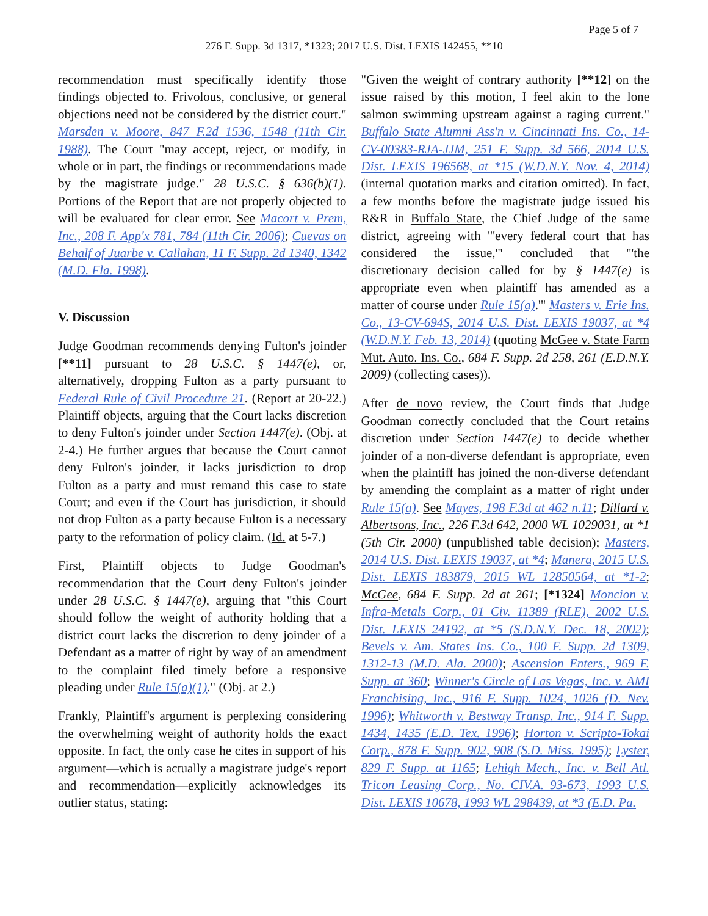Page 5 of 7
276 F. Supp. 3d 1317, *1323; 2017 U.S. Dist. LEXIS 142455, **10
recommendation must specifically identify those findings objected to. Frivolous, conclusive, or general objections need not be considered by the district court." Marsden v. Moore, 847 F.2d 1536, 1548 (11th Cir. 1988). The Court "may accept, reject, or modify, in whole or in part, the findings or recommendations made by the magistrate judge." 28 U.S.C. § 636(b)(1). Portions of the Report that are not properly objected to will be evaluated for clear error. See Macort v. Prem, Inc., 208 F. App'x 781, 784 (11th Cir. 2006); Cuevas on Behalf of Juarbe v. Callahan, 11 F. Supp. 2d 1340, 1342 (M.D. Fla. 1998).
V. Discussion
Judge Goodman recommends denying Fulton's joinder [**11] pursuant to 28 U.S.C. § 1447(e), or, alternatively, dropping Fulton as a party pursuant to Federal Rule of Civil Procedure 21. (Report at 20-22.) Plaintiff objects, arguing that the Court lacks discretion to deny Fulton's joinder under Section 1447(e). (Obj. at 2-4.) He further argues that because the Court cannot deny Fulton's joinder, it lacks jurisdiction to drop Fulton as a party and must remand this case to state Court; and even if the Court has jurisdiction, it should not drop Fulton as a party because Fulton is a necessary party to the reformation of policy claim. (Id. at 5-7.)
First, Plaintiff objects to Judge Goodman's recommendation that the Court deny Fulton's joinder under 28 U.S.C. § 1447(e), arguing that "this Court should follow the weight of authority holding that a district court lacks the discretion to deny joinder of a Defendant as a matter of right by way of an amendment to the complaint filed timely before a responsive pleading under Rule 15(a)(1)." (Obj. at 2.)
Frankly, Plaintiff's argument is perplexing considering the overwhelming weight of authority holds the exact opposite. In fact, the only case he cites in support of his argument—which is actually a magistrate judge's report and recommendation—explicitly acknowledges its outlier status, stating:
"Given the weight of contrary authority [**12] on the issue raised by this motion, I feel akin to the lone salmon swimming upstream against a raging current." Buffalo State Alumni Ass'n v. Cincinnati Ins. Co., 14-CV-00383-RJA-JJM, 251 F. Supp. 3d 566, 2014 U.S. Dist. LEXIS 196568, at *15 (W.D.N.Y. Nov. 4, 2014) (internal quotation marks and citation omitted). In fact, a few months before the magistrate judge issued his R&R in Buffalo State, the Chief Judge of the same district, agreeing with "'every federal court that has considered the issue,'" concluded that "'the discretionary decision called for by § 1447(e) is appropriate even when plaintiff has amended as a matter of course under Rule 15(a).'" Masters v. Erie Ins. Co., 13-CV-694S, 2014 U.S. Dist. LEXIS 19037, at *4 (W.D.N.Y. Feb. 13, 2014) (quoting McGee v. State Farm Mut. Auto. Ins. Co., 684 F. Supp. 2d 258, 261 (E.D.N.Y. 2009) (collecting cases)).
After de novo review, the Court finds that Judge Goodman correctly concluded that the Court retains discretion under Section 1447(e) to decide whether joinder of a non-diverse defendant is appropriate, even when the plaintiff has joined the non-diverse defendant by amending the complaint as a matter of right under Rule 15(a). See Mayes, 198 F.3d at 462 n.11; Dillard v. Albertsons, Inc., 226 F.3d 642, 2000 WL 1029031, at *1 (5th Cir. 2000) (unpublished table decision); Masters, 2014 U.S. Dist. LEXIS 19037, at *4; Manera, 2015 U.S. Dist. LEXIS 183879, 2015 WL 12850564, at *1-2; McGee, 684 F. Supp. 2d at 261; [*1324] Moncion v. Infra-Metals Corp., 01 Civ. 11389 (RLE), 2002 U.S. Dist. LEXIS 24192, at *5 (S.D.N.Y. Dec. 18, 2002); Bevels v. Am. States Ins. Co., 100 F. Supp. 2d 1309, 1312-13 (M.D. Ala. 2000); Ascension Enters., 969 F. Supp. at 360; Winner's Circle of Las Vegas, Inc. v. AMI Franchising, Inc., 916 F. Supp. 1024, 1026 (D. Nev. 1996); Whitworth v. Bestway Transp. Inc., 914 F. Supp. 1434, 1435 (E.D. Tex. 1996); Horton v. Scripto-Tokai Corp., 878 F. Supp. 902, 908 (S.D. Miss. 1995); Lyster, 829 F. Supp. at 1165; Lehigh Mech., Inc. v. Bell Atl. Tricon Leasing Corp., No. CIV.A. 93-673, 1993 U.S. Dist. LEXIS 10678, 1993 WL 298439, at *3 (E.D. Pa.